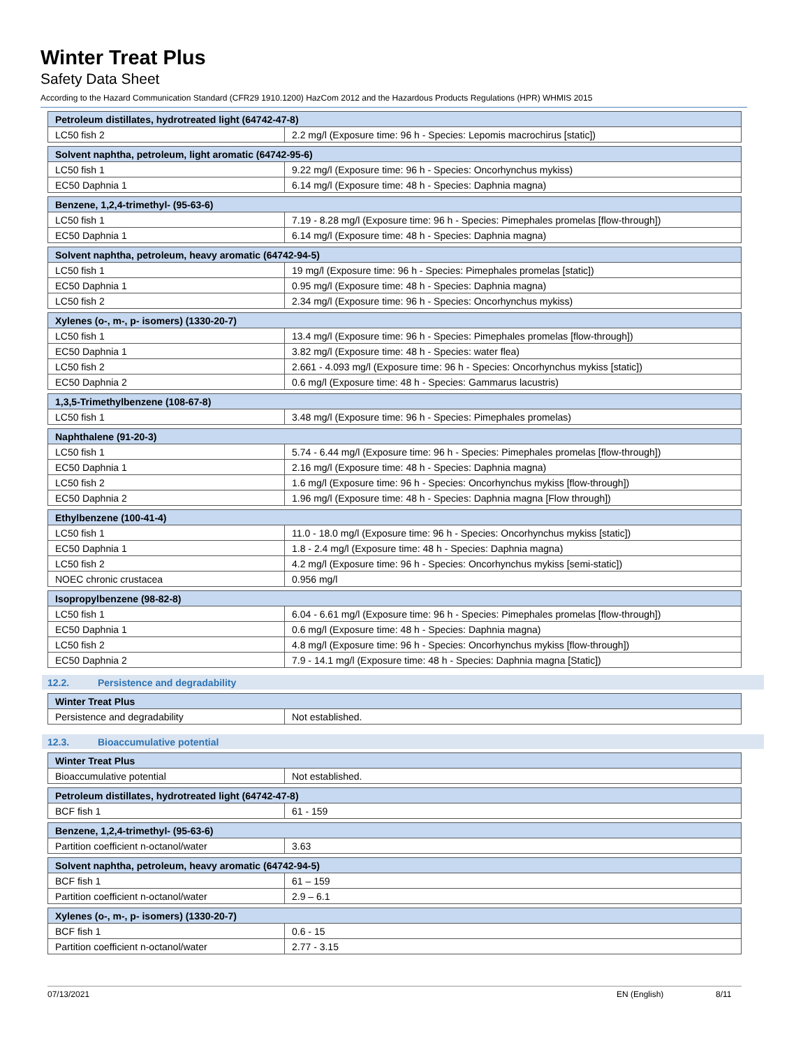Winter Treat Plus
Safety Data Sheet
According to the Hazard Communication Standard (CFR29 1910.1200) HazCom 2012 and the Hazardous Products Regulations (HPR) WHMIS 2015
| Petroleum distillates, hydrotreated light (64742-47-8) | |
| --- | --- |
| LC50 fish 2 | 2.2 mg/l (Exposure time: 96 h - Species: Lepomis macrochirus [static]) |
| Solvent naphtha, petroleum, light aromatic (64742-95-6) | |
| --- | --- |
| LC50 fish 1 | 9.22 mg/l (Exposure time: 96 h - Species: Oncorhynchus mykiss) |
| EC50 Daphnia 1 | 6.14 mg/l (Exposure time: 48 h - Species: Daphnia magna) |
| Benzene, 1,2,4-trimethyl- (95-63-6) | |
| --- | --- |
| LC50 fish 1 | 7.19 - 8.28 mg/l (Exposure time: 96 h - Species: Pimephales promelas [flow-through]) |
| EC50 Daphnia 1 | 6.14 mg/l (Exposure time: 48 h - Species: Daphnia magna) |
| Solvent naphtha, petroleum, heavy aromatic (64742-94-5) | |
| --- | --- |
| LC50 fish 1 | 19 mg/l (Exposure time: 96 h - Species: Pimephales promelas [static]) |
| EC50 Daphnia 1 | 0.95 mg/l (Exposure time: 48 h - Species: Daphnia magna) |
| LC50 fish 2 | 2.34 mg/l (Exposure time: 96 h - Species: Oncorhynchus mykiss) |
| Xylenes (o-, m-, p- isomers) (1330-20-7) | |
| --- | --- |
| LC50 fish 1 | 13.4 mg/l (Exposure time: 96 h - Species: Pimephales promelas [flow-through]) |
| EC50 Daphnia 1 | 3.82 mg/l (Exposure time: 48 h - Species: water flea) |
| LC50 fish 2 | 2.661 - 4.093 mg/l (Exposure time: 96 h - Species: Oncorhynchus mykiss [static]) |
| EC50 Daphnia 2 | 0.6 mg/l (Exposure time: 48 h - Species: Gammarus lacustris) |
| 1,3,5-Trimethylbenzene (108-67-8) | |
| --- | --- |
| LC50 fish 1 | 3.48 mg/l (Exposure time: 96 h - Species: Pimephales promelas) |
| Naphthalene (91-20-3) | |
| --- | --- |
| LC50 fish 1 | 5.74 - 6.44 mg/l (Exposure time: 96 h - Species: Pimephales promelas [flow-through]) |
| EC50 Daphnia 1 | 2.16 mg/l (Exposure time: 48 h - Species: Daphnia magna) |
| LC50 fish 2 | 1.6 mg/l (Exposure time: 96 h - Species: Oncorhynchus mykiss [flow-through]) |
| EC50 Daphnia 2 | 1.96 mg/l (Exposure time: 48 h - Species: Daphnia magna [Flow through]) |
| Ethylbenzene (100-41-4) | |
| --- | --- |
| LC50 fish 1 | 11.0 - 18.0 mg/l (Exposure time: 96 h - Species: Oncorhynchus mykiss [static]) |
| EC50 Daphnia 1 | 1.8 - 2.4 mg/l (Exposure time: 48 h - Species: Daphnia magna) |
| LC50 fish 2 | 4.2 mg/l (Exposure time: 96 h - Species: Oncorhynchus mykiss [semi-static]) |
| NOEC chronic crustacea | 0.956 mg/l |
| Isopropylbenzene (98-82-8) | |
| --- | --- |
| LC50 fish 1 | 6.04 - 6.61 mg/l (Exposure time: 96 h - Species: Pimephales promelas [flow-through]) |
| EC50 Daphnia 1 | 0.6 mg/l (Exposure time: 48 h - Species: Daphnia magna) |
| LC50 fish 2 | 4.8 mg/l (Exposure time: 96 h - Species: Oncorhynchus mykiss [flow-through]) |
| EC50 Daphnia 2 | 7.9 - 14.1 mg/l (Exposure time: 48 h - Species: Daphnia magna [Static]) |
12.2. Persistence and degradability
| Winter Treat Plus | |
| --- | --- |
| Persistence and degradability | Not established. |
12.3. Bioaccumulative potential
| Winter Treat Plus | |
| --- | --- |
| Bioaccumulative potential | Not established. |
| Petroleum distillates, hydrotreated light (64742-47-8) | |
| --- | --- |
| BCF fish 1 | 61 - 159 |
| Benzene, 1,2,4-trimethyl- (95-63-6) | |
| --- | --- |
| Partition coefficient n-octanol/water | 3.63 |
| Solvent naphtha, petroleum, heavy aromatic (64742-94-5) | |
| --- | --- |
| BCF fish 1 | 61 – 159 |
| Partition coefficient n-octanol/water | 2.9 – 6.1 |
| Xylenes (o-, m-, p- isomers) (1330-20-7) | |
| --- | --- |
| BCF fish 1 | 0.6 - 15 |
| Partition coefficient n-octanol/water | 2.77 - 3.15 |
07/13/2021 EN (English) 8/11